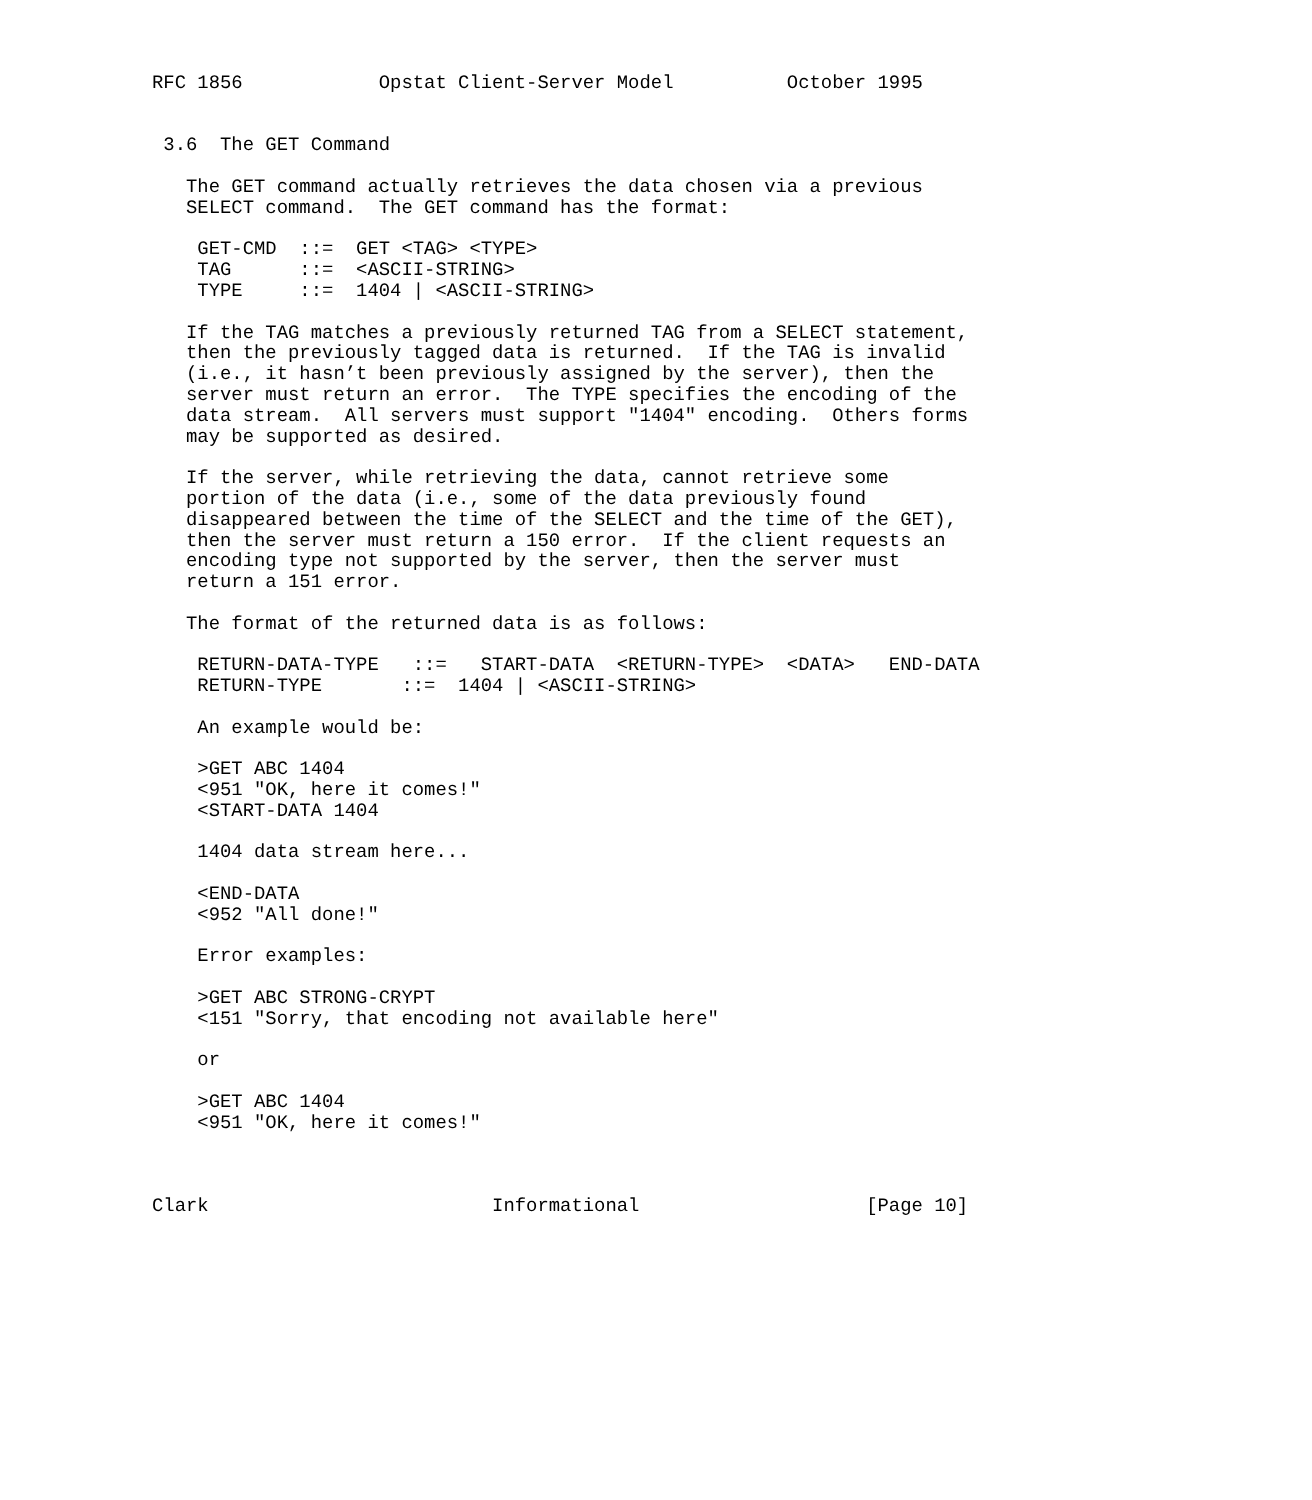RFC 1856            Opstat Client-Server Model          October 1995


 3.6  The GET Command

   The GET command actually retrieves the data chosen via a previous
   SELECT command.  The GET command has the format:

    GET-CMD  ::=  GET <TAG> <TYPE>
    TAG      ::=  <ASCII-STRING>
    TYPE     ::=  1404 | <ASCII-STRING>

   If the TAG matches a previously returned TAG from a SELECT statement,
   then the previously tagged data is returned.  If the TAG is invalid
   (i.e., it hasn’t been previously assigned by the server), then the
   server must return an error.  The TYPE specifies the encoding of the
   data stream.  All servers must support "1404" encoding.  Others forms
   may be supported as desired.

   If the server, while retrieving the data, cannot retrieve some
   portion of the data (i.e., some of the data previously found
   disappeared between the time of the SELECT and the time of the GET),
   then the server must return a 150 error.  If the client requests an
   encoding type not supported by the server, then the server must
   return a 151 error.

   The format of the returned data is as follows:

    RETURN-DATA-TYPE   ::=   START-DATA  <RETURN-TYPE>  <DATA>   END-DATA
    RETURN-TYPE       ::=  1404 | <ASCII-STRING>

    An example would be:

    >GET ABC 1404
    <951 "OK, here it comes!"
    <START-DATA 1404

    1404 data stream here...

    <END-DATA
    <952 "All done!"

    Error examples:

    >GET ABC STRONG-CRYPT
    <151 "Sorry, that encoding not available here"

    or

    >GET ABC 1404
    <951 "OK, here it comes!"



Clark                         Informational                    [Page 10]